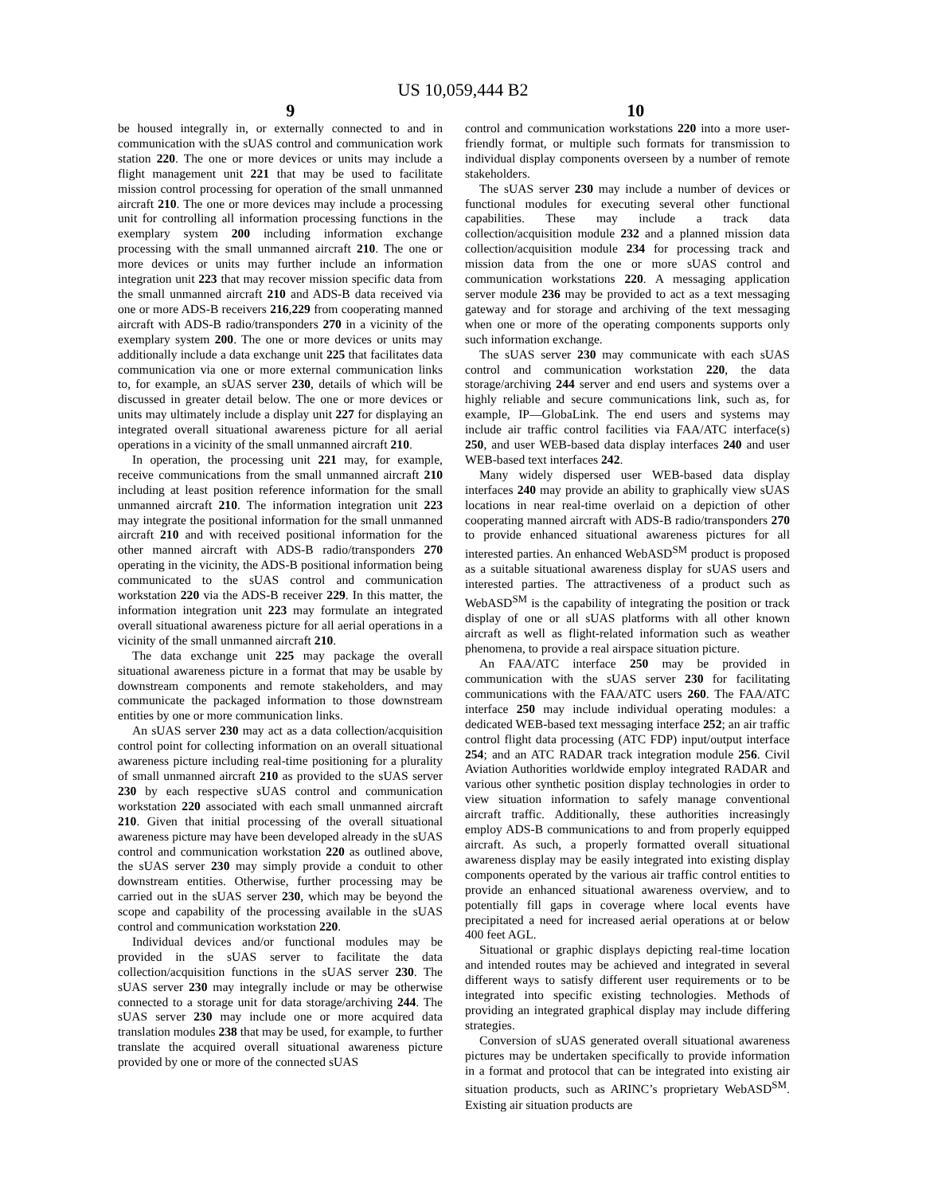US 10,059,444 B2
9 10
be housed integrally in, or externally connected to and in communication with the sUAS control and communication work station 220. The one or more devices or units may include a flight management unit 221 that may be used to facilitate mission control processing for operation of the small unmanned aircraft 210. The one or more devices may include a processing unit for controlling all information processing functions in the exemplary system 200 including information exchange processing with the small unmanned aircraft 210. The one or more devices or units may further include an information integration unit 223 that may recover mission specific data from the small unmanned aircraft 210 and ADS-B data received via one or more ADS-B receivers 216,229 from cooperating manned aircraft with ADS-B radio/transponders 270 in a vicinity of the exemplary system 200. The one or more devices or units may additionally include a data exchange unit 225 that facilitates data communication via one or more external communication links to, for example, an sUAS server 230, details of which will be discussed in greater detail below. The one or more devices or units may ultimately include a display unit 227 for displaying an integrated overall situational awareness picture for all aerial operations in a vicinity of the small unmanned aircraft 210.
In operation, the processing unit 221 may, for example, receive communications from the small unmanned aircraft 210 including at least position reference information for the small unmanned aircraft 210. The information integration unit 223 may integrate the positional information for the small unmanned aircraft 210 and with received positional information for the other manned aircraft with ADS-B radio/transponders 270 operating in the vicinity, the ADS-B positional information being communicated to the sUAS control and communication workstation 220 via the ADS-B receiver 229. In this matter, the information integration unit 223 may formulate an integrated overall situational awareness picture for all aerial operations in a vicinity of the small unmanned aircraft 210.
The data exchange unit 225 may package the overall situational awareness picture in a format that may be usable by downstream components and remote stakeholders, and may communicate the packaged information to those downstream entities by one or more communication links.
An sUAS server 230 may act as a data collection/acquisition control point for collecting information on an overall situational awareness picture including real-time positioning for a plurality of small unmanned aircraft 210 as provided to the sUAS server 230 by each respective sUAS control and communication workstation 220 associated with each small unmanned aircraft 210. Given that initial processing of the overall situational awareness picture may have been developed already in the sUAS control and communication workstation 220 as outlined above, the sUAS server 230 may simply provide a conduit to other downstream entities. Otherwise, further processing may be carried out in the sUAS server 230, which may be beyond the scope and capability of the processing available in the sUAS control and communication workstation 220.
Individual devices and/or functional modules may be provided in the sUAS server to facilitate the data collection/acquisition functions in the sUAS server 230. The sUAS server 230 may integrally include or may be otherwise connected to a storage unit for data storage/archiving 244. The sUAS server 230 may include one or more acquired data translation modules 238 that may be used, for example, to further translate the acquired overall situational awareness picture provided by one or more of the connected sUAS
control and communication workstations 220 into a more user-friendly format, or multiple such formats for transmission to individual display components overseen by a number of remote stakeholders.
The sUAS server 230 may include a number of devices or functional modules for executing several other functional capabilities. These may include a track data collection/acquisition module 232 and a planned mission data collection/acquisition module 234 for processing track and mission data from the one or more sUAS control and communication workstations 220. A messaging application server module 236 may be provided to act as a text messaging gateway and for storage and archiving of the text messaging when one or more of the operating components supports only such information exchange.
The sUAS server 230 may communicate with each sUAS control and communication workstation 220, the data storage/archiving 244 server and end users and systems over a highly reliable and secure communications link, such as, for example, IP—GlobaLink. The end users and systems may include air traffic control facilities via FAA/ATC interface(s) 250, and user WEB-based data display interfaces 240 and user WEB-based text interfaces 242.
Many widely dispersed user WEB-based data display interfaces 240 may provide an ability to graphically view sUAS locations in near real-time overlaid on a depiction of other cooperating manned aircraft with ADS-B radio/transponders 270 to provide enhanced situational awareness pictures for all interested parties. An enhanced WebASD<sup>SM</sup> product is proposed as a suitable situational awareness display for sUAS users and interested parties. The attractiveness of a product such as WebASD<sup>SM</sup> is the capability of integrating the position or track display of one or all sUAS platforms with all other known aircraft as well as flight-related information such as weather phenomena, to provide a real airspace situation picture.
An FAA/ATC interface 250 may be provided in communication with the sUAS server 230 for facilitating communications with the FAA/ATC users 260. The FAA/ATC interface 250 may include individual operating modules: a dedicated WEB-based text messaging interface 252; an air traffic control flight data processing (ATC FDP) input/output interface 254; and an ATC RADAR track integration module 256. Civil Aviation Authorities worldwide employ integrated RADAR and various other synthetic position display technologies in order to view situation information to safely manage conventional aircraft traffic. Additionally, these authorities increasingly employ ADS-B communications to and from properly equipped aircraft. As such, a properly formatted overall situational awareness display may be easily integrated into existing display components operated by the various air traffic control entities to provide an enhanced situational awareness overview, and to potentially fill gaps in coverage where local events have precipitated a need for increased aerial operations at or below 400 feet AGL.
Situational or graphic displays depicting real-time location and intended routes may be achieved and integrated in several different ways to satisfy different user requirements or to be integrated into specific existing technologies. Methods of providing an integrated graphical display may include differing strategies.
Conversion of sUAS generated overall situational awareness pictures may be undertaken specifically to provide information in a format and protocol that can be integrated into existing air situation products, such as ARINC’s proprietary WebASD<sup>SM</sup>. Existing air situation products are